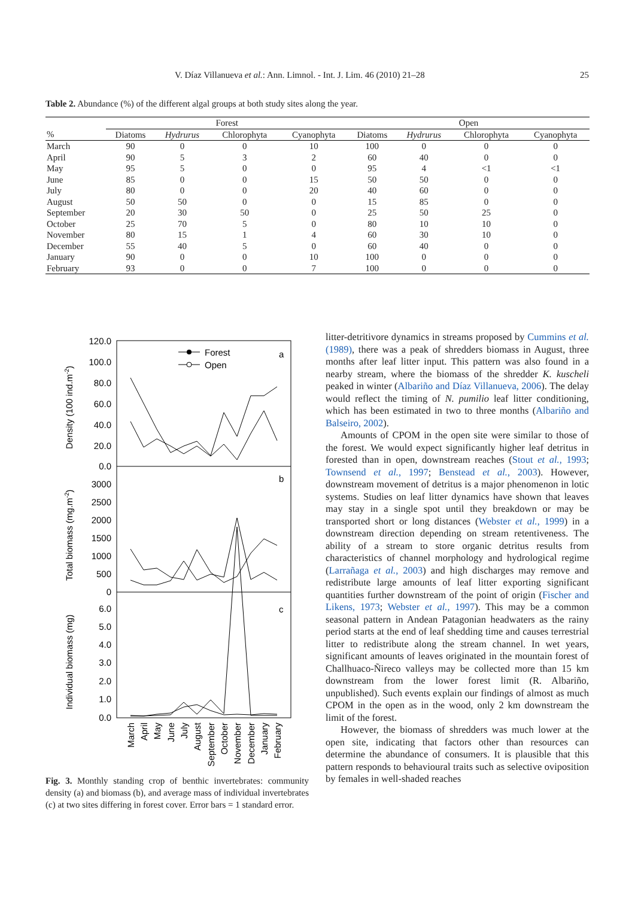V. Díaz Villanueva et al.: Ann. Limnol. - Int. J. Lim. 46 (2010) 21–28 25
Table 2. Abundance (%) of the different algal groups at both study sites along the year.
| | Forest | | | | Open | | | |
| --- | --- | --- | --- | --- | --- | --- | --- | --- |
| % | Diatoms | Hydrurus | Chlorophyta | Cyanophyta | Diatoms | Hydrurus | Chlorophyta | Cyanophyta |
| March | 90 | 0 | 0 | 10 | 100 | 0 | 0 | 0 |
| April | 90 | 5 | 3 | 2 | 60 | 40 | 0 | 0 |
| May | 95 | 5 | 0 | 0 | 95 | 4 | <1 | <1 |
| June | 85 | 0 | 0 | 15 | 50 | 50 | 0 | 0 |
| July | 80 | 0 | 0 | 20 | 40 | 60 | 0 | 0 |
| August | 50 | 50 | 0 | 0 | 15 | 85 | 0 | 0 |
| September | 20 | 30 | 50 | 0 | 25 | 50 | 25 | 0 |
| October | 25 | 70 | 5 | 0 | 80 | 10 | 10 | 0 |
| November | 80 | 15 | 1 | 4 | 60 | 30 | 10 | 0 |
| December | 55 | 40 | 5 | 0 | 60 | 40 | 0 | 0 |
| January | 90 | 0 | 0 | 10 | 100 | 0 | 0 | 0 |
| February | 93 | 0 | 0 | 7 | 100 | 0 | 0 | 0 |
120.0
100.0
80.0
60.0
40.0
20.0
0.0
3000
2500
2000
1500
1000
500
0
6.0
5.0
4.0
3.0
2.0
1.0
0.0
Density (100 ind.m-2)
Total biomass (mg.m-2)
Individual biomass (mg)
a
b
c
Forest
Open
March
April
May
June
July
August
September
October
November
December
January
February
Fig. 3. Monthly standing crop of benthic invertebrates: community density (a) and biomass (b), and average mass of individual invertebrates (c) at two sites differing in forest cover. Error bars = 1 standard error.
litter-detritivore dynamics in streams proposed by Cummins et al. (1989), there was a peak of shredders biomass in August, three months after leaf litter input. This pattern was also found in a nearby stream, where the biomass of the shredder K. kuscheli peaked in winter (Albariño and Díaz Villanueva, 2006). The delay would reflect the timing of N. pumilio leaf litter conditioning, which has been estimated in two to three months (Albariño and Balseiro, 2002).
Amounts of CPOM in the open site were similar to those of the forest. We would expect significantly higher leaf detritus in forested than in open, downstream reaches (Stout et al., 1993; Townsend et al., 1997; Benstead et al., 2003). However, downstream movement of detritus is a major phenomenon in lotic systems. Studies on leaf litter dynamics have shown that leaves may stay in a single spot until they breakdown or may be transported short or long distances (Webster et al., 1999) in a downstream direction depending on stream retentiveness. The ability of a stream to store organic detritus results from characteristics of channel morphology and hydrological regime (Larrañaga et al., 2003) and high discharges may remove and redistribute large amounts of leaf litter exporting significant quantities further downstream of the point of origin (Fischer and Likens, 1973; Webster et al., 1997). This may be a common seasonal pattern in Andean Patagonian headwaters as the rainy period starts at the end of leaf shedding time and causes terrestrial litter to redistribute along the stream channel. In wet years, significant amounts of leaves originated in the mountain forest of Challhuaco-Ñireco valleys may be collected more than 15 km downstream from the lower forest limit (R. Albariño, unpublished). Such events explain our findings of almost as much CPOM in the open as in the wood, only 2 km downstream the limit of the forest.
However, the biomass of shredders was much lower at the open site, indicating that factors other than resources can determine the abundance of consumers. It is plausible that this pattern responds to behavioural traits such as selective oviposition by females in well-shaded reaches